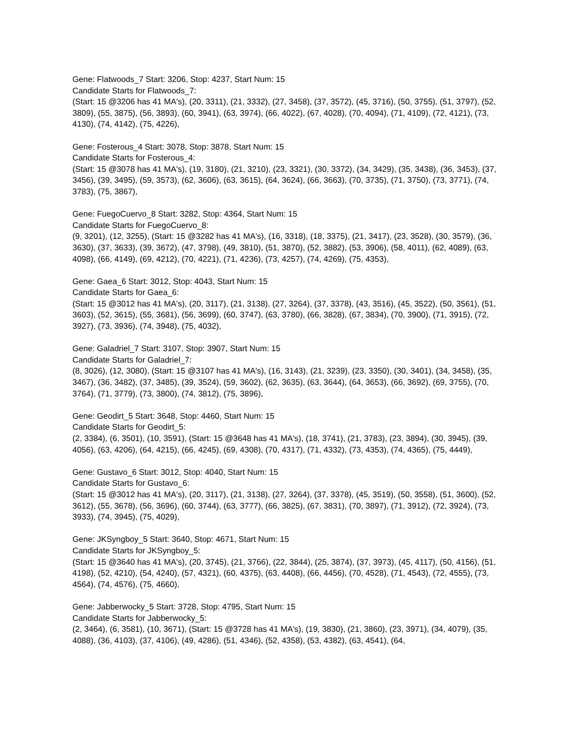Gene: Flatwoods_7 Start: 3206, Stop: 4237, Start Num: 15
Candidate Starts for Flatwoods_7:
(Start: 15 @3206 has 41 MA's), (20, 3311), (21, 3332), (27, 3458), (37, 3572), (45, 3716), (50, 3755), (51, 3797), (52, 3809), (55, 3875), (56, 3893), (60, 3941), (63, 3974), (66, 4022), (67, 4028), (70, 4094), (71, 4109), (72, 4121), (73, 4130), (74, 4142), (75, 4226),
Gene: Fosterous_4 Start: 3078, Stop: 3878, Start Num: 15
Candidate Starts for Fosterous_4:
(Start: 15 @3078 has 41 MA's), (19, 3180), (21, 3210), (23, 3321), (30, 3372), (34, 3429), (35, 3438), (36, 3453), (37, 3456), (39, 3495), (59, 3573), (62, 3606), (63, 3615), (64, 3624), (66, 3663), (70, 3735), (71, 3750), (73, 3771), (74, 3783), (75, 3867),
Gene: FuegoCuervo_8 Start: 3282, Stop: 4364, Start Num: 15
Candidate Starts for FuegoCuervo_8:
(9, 3201), (12, 3255), (Start: 15 @3282 has 41 MA's), (16, 3318), (18, 3375), (21, 3417), (23, 3528), (30, 3579), (36, 3630), (37, 3633), (39, 3672), (47, 3798), (49, 3810), (51, 3870), (52, 3882), (53, 3906), (58, 4011), (62, 4089), (63, 4098), (66, 4149), (69, 4212), (70, 4221), (71, 4236), (73, 4257), (74, 4269), (75, 4353),
Gene: Gaea_6 Start: 3012, Stop: 4043, Start Num: 15
Candidate Starts for Gaea_6:
(Start: 15 @3012 has 41 MA's), (20, 3117), (21, 3138), (27, 3264), (37, 3378), (43, 3516), (45, 3522), (50, 3561), (51, 3603), (52, 3615), (55, 3681), (56, 3699), (60, 3747), (63, 3780), (66, 3828), (67, 3834), (70, 3900), (71, 3915), (72, 3927), (73, 3936), (74, 3948), (75, 4032),
Gene: Galadriel_7 Start: 3107, Stop: 3907, Start Num: 15
Candidate Starts for Galadriel_7:
(8, 3026), (12, 3080), (Start: 15 @3107 has 41 MA's), (16, 3143), (21, 3239), (23, 3350), (30, 3401), (34, 3458), (35, 3467), (36, 3482), (37, 3485), (39, 3524), (59, 3602), (62, 3635), (63, 3644), (64, 3653), (66, 3692), (69, 3755), (70, 3764), (71, 3779), (73, 3800), (74, 3812), (75, 3896),
Gene: Geodirt_5 Start: 3648, Stop: 4460, Start Num: 15
Candidate Starts for Geodirt_5:
(2, 3384), (6, 3501), (10, 3591), (Start: 15 @3648 has 41 MA's), (18, 3741), (21, 3783), (23, 3894), (30, 3945), (39, 4056), (63, 4206), (64, 4215), (66, 4245), (69, 4308), (70, 4317), (71, 4332), (73, 4353), (74, 4365), (75, 4449),
Gene: Gustavo_6 Start: 3012, Stop: 4040, Start Num: 15
Candidate Starts for Gustavo_6:
(Start: 15 @3012 has 41 MA's), (20, 3117), (21, 3138), (27, 3264), (37, 3378), (45, 3519), (50, 3558), (51, 3600), (52, 3612), (55, 3678), (56, 3696), (60, 3744), (63, 3777), (66, 3825), (67, 3831), (70, 3897), (71, 3912), (72, 3924), (73, 3933), (74, 3945), (75, 4029),
Gene: JKSyngboy_5 Start: 3640, Stop: 4671, Start Num: 15
Candidate Starts for JKSyngboy_5:
(Start: 15 @3640 has 41 MA's), (20, 3745), (21, 3766), (22, 3844), (25, 3874), (37, 3973), (45, 4117), (50, 4156), (51, 4198), (52, 4210), (54, 4240), (57, 4321), (60, 4375), (63, 4408), (66, 4456), (70, 4528), (71, 4543), (72, 4555), (73, 4564), (74, 4576), (75, 4660),
Gene: Jabberwocky_5 Start: 3728, Stop: 4795, Start Num: 15
Candidate Starts for Jabberwocky_5:
(2, 3464), (6, 3581), (10, 3671), (Start: 15 @3728 has 41 MA's), (19, 3830), (21, 3860), (23, 3971), (34, 4079), (35, 4088), (36, 4103), (37, 4106), (49, 4286), (51, 4346), (52, 4358), (53, 4382), (63, 4541), (64,